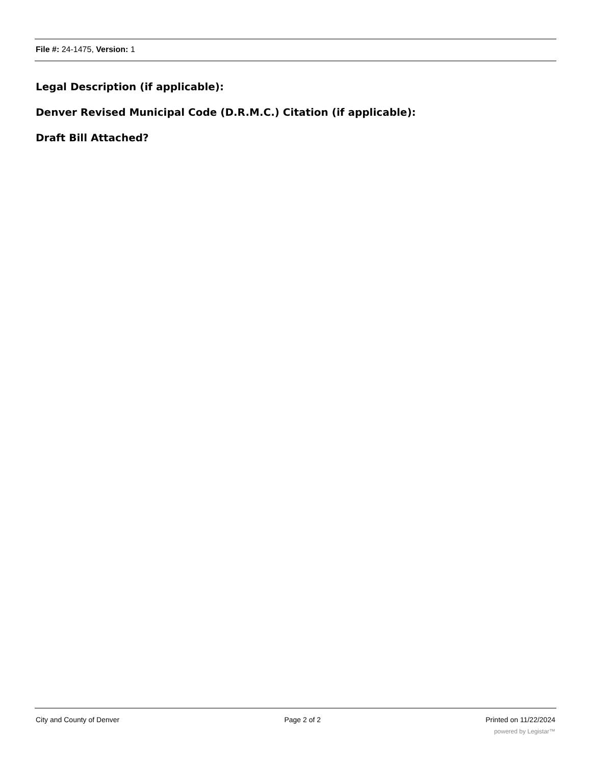File #: 24-1475, Version: 1
Legal Description (if applicable):
Denver Revised Municipal Code (D.R.M.C.) Citation (if applicable):
Draft Bill Attached?
City and County of Denver Page 2 of 2 Printed on 11/22/2024
powered by Legistar™